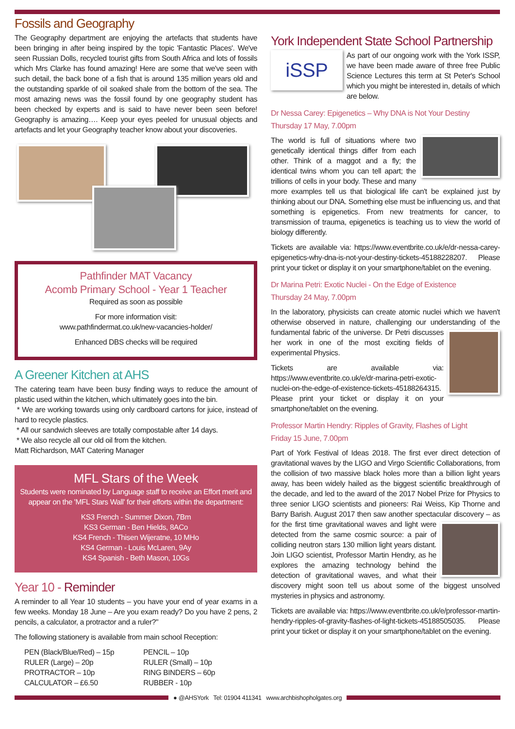Fossils and Geography
The Geography department are enjoying the artefacts that students have been bringing in after being inspired by the topic 'Fantastic Places'. We've seen Russian Dolls, recycled tourist gifts from South Africa and lots of fossils which Mrs Clarke has found amazing! Here are some that we've seen with such detail, the back bone of a fish that is around 135 million years old and the outstanding sparkle of oil soaked shale from the bottom of the sea. The most amazing news was the fossil found by one geography student has been checked by experts and is said to have never been seen before! Geography is amazing…. Keep your eyes peeled for unusual objects and artefacts and let your Geography teacher know about your discoveries.
Pathfinder MAT Vacancy
Acomb Primary School - Year 1 Teacher
Required as soon as possible
For more information visit:
www.pathfindermat.co.uk/new-vacancies-holder/
Enhanced DBS checks will be required
A Greener Kitchen at AHS
The catering team have been busy finding ways to reduce the amount of plastic used within the kitchen, which ultimately goes into the bin.
* We are working towards using only cardboard cartons for juice, instead of hard to recycle plastics.
* All our sandwich sleeves are totally compostable after 14 days.
* We also recycle all our old oil from the kitchen.
Matt Richardson, MAT Catering Manager
MFL Stars of the Week
Students were nominated by Language staff to receive an Effort merit and appear on the 'MFL Stars Wall' for their efforts within the department:
KS3 French - Summer Dixon, 7Bm
KS3 German - Ben Hields, 8ACo
KS4 French - Thisen Wijeratne, 10 MHo
KS4 German - Louis McLaren, 9Ay
KS4 Spanish - Beth Mason, 10Gs
Year 10 - Reminder
A reminder to all Year 10 students – you have your end of year exams in a few weeks. Monday 18 June – Are you exam ready? Do you have 2 pens, 2 pencils, a calculator, a protractor and a ruler?"
The following stationery is available from main school Reception:
| PEN (Black/Blue/Red) – 15p | PENCIL – 10p |
| RULER (Large) – 20p | RULER (Small) – 10p |
| PROTRACTOR – 10p | RING BINDERS – 60p |
| CALCULATOR – £6.50 | RUBBER - 10p |
York Independent State School Partnership
iSSP
As part of our ongoing work with the York ISSP, we have been made aware of three free Public Science Lectures this term at St Peter's School which you might be interested in, details of which are below.
Dr Nessa Carey: Epigenetics – Why DNA is Not Your Destiny
Thursday 17 May, 7.00pm
The world is full of situations where two genetically identical things differ from each other. Think of a maggot and a fly; the identical twins whom you can tell apart; the trillions of cells in your body. These and many more examples tell us that biological life can't be explained just by thinking about our DNA. Something else must be influencing us, and that something is epigenetics. From new treatments for cancer, to transmission of trauma, epigenetics is teaching us to view the world of biology differently.
Tickets are available via: https://www.eventbrite.co.uk/e/dr-nessa-carey-epigenetics-why-dna-is-not-your-destiny-tickets-45188228207. Please print your ticket or display it on your smartphone/tablet on the evening.
Dr Marina Petri: Exotic Nuclei - On the Edge of Existence
Thursday 24 May, 7.00pm
In the laboratory, physicists can create atomic nuclei which we haven't otherwise observed in nature, challenging our understanding of the fundamental fabric of the universe. Dr Petri discusses her work in one of the most exciting fields of experimental Physics.
Tickets are available via: https://www.eventbrite.co.uk/e/dr-marina-petri-exotic-nuclei-on-the-edge-of-existence-tickets-45188264315. Please print your ticket or display it on your smartphone/tablet on the evening.
Professor Martin Hendry: Ripples of Gravity, Flashes of Light
Friday 15 June, 7.00pm
Part of York Festival of Ideas 2018. The first ever direct detection of gravitational waves by the LIGO and Virgo Scientific Collaborations, from the collision of two massive black holes more than a billion light years away, has been widely hailed as the biggest scientific breakthrough of the decade, and led to the award of the 2017 Nobel Prize for Physics to three senior LIGO scientists and pioneers: Rai Weiss, Kip Thorne and Barry Barish. August 2017 then saw another spectacular discovery – as for the first time gravitational waves and light were detected from the same cosmic source: a pair of colliding neutron stars 130 million light years distant. Join LIGO scientist, Professor Martin Hendry, as he explores the amazing technology behind the detection of gravitational waves, and what their discovery might soon tell us about some of the biggest unsolved mysteries in physics and astronomy.
Tickets are available via: https://www.eventbrite.co.uk/e/professor-martin-hendry-ripples-of-gravity-flashes-of-light-tickets-45188505035. Please print your ticket or display it on your smartphone/tablet on the evening.
● @AHSYork Tel: 01904 411341 www.archbishopholgates.org